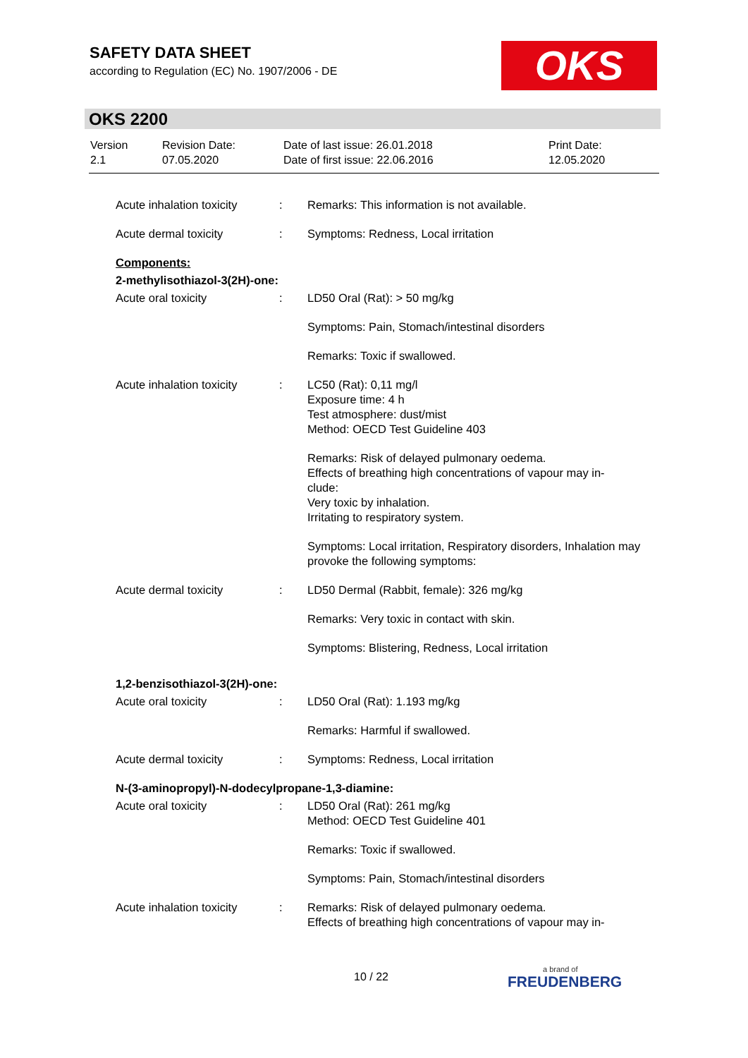SAFETY DATA SHEET
according to Regulation (EC) No. 1907/2006 - DE
OKS
OKS 2200
| Version 2.1 | Revision Date: 07.05.2020 | Date of last issue: 26.01.2018 Date of first issue: 22.06.2016 | Print Date: 12.05.2020 |
| Acute inhalation toxicity | : | Remarks: This information is not available. |
| Acute dermal toxicity | : | Symptoms: Redness, Local irritation |
| Components: | | |
| 2-methylisothiazol-3(2H)-one: | | |
| Acute oral toxicity | : | LD50 Oral (Rat): > 50 mg/kg |
| | | Symptoms: Pain, Stomach/intestinal disorders |
| | | Remarks: Toxic if swallowed. |
| Acute inhalation toxicity | : | LC50 (Rat): 0,11 mg/l Exposure time: 4 h Test atmosphere: dust/mist Method: OECD Test Guideline 403 |
| | | Remarks: Risk of delayed pulmonary oedema. Effects of breathing high concentrations of vapour may in- clude: Very toxic by inhalation. Irritating to respiratory system. |
| | | Symptoms: Local irritation, Respiratory disorders, Inhalation may provoke the following symptoms: |
| Acute dermal toxicity | : | LD50 Dermal (Rabbit, female): 326 mg/kg |
| | | Remarks: Very toxic in contact with skin. |
| | | Symptoms: Blistering, Redness, Local irritation |
| 1,2-benzisothiazol-3(2H)-one: | | |
| Acute oral toxicity | : | LD50 Oral (Rat): 1.193 mg/kg |
| | | Remarks: Harmful if swallowed. |
| Acute dermal toxicity | : | Symptoms: Redness, Local irritation |
| N-(3-aminopropyl)-N-dodecylpropane-1,3-diamine: | | |
| Acute oral toxicity | : | LD50 Oral (Rat): 261 mg/kg Method: OECD Test Guideline 401 |
| | | Remarks: Toxic if swallowed. |
| | | Symptoms: Pain, Stomach/intestinal disorders |
| Acute inhalation toxicity | : | Remarks: Risk of delayed pulmonary oedema. Effects of breathing high concentrations of vapour may in- |
10 / 22 a brand of
FREUDENBERG